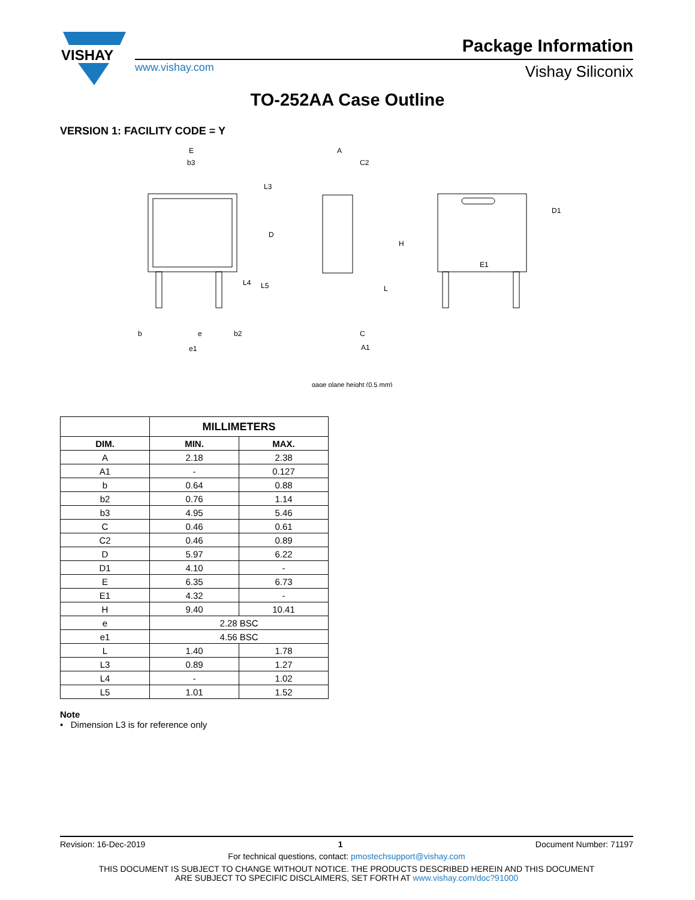VISHAY
Package Information
www.vishay.com Vishay Siliconix
TO-252AA Case Outline
VERSION 1: FACILITY CODE = Y
E
b3
L3
D
b
e
b2
e1
A
C2
H
L
C
A1
gage plane height (0.5 mm)
E1
D1
L4
L5
| | MILLIMETERS | |
| --- | --- | --- |
| DIM. | MIN. | MAX. |
| A | 2.18 | 2.38 |
| A1 | - | 0.127 |
| b | 0.64 | 0.88 |
| b2 | 0.76 | 1.14 |
| b3 | 4.95 | 5.46 |
| C | 0.46 | 0.61 |
| C2 | 0.46 | 0.89 |
| D | 5.97 | 6.22 |
| D1 | 4.10 | - |
| E | 6.35 | 6.73 |
| E1 | 4.32 | - |
| H | 9.40 | 10.41 |
| e | 2.28 BSC | |
| e1 | 4.56 BSC | |
| L | 1.40 | 1.78 |
| L3 | 0.89 | 1.27 |
| L4 | - | 1.02 |
| L5 | 1.01 | 1.52 |
Note
• Dimension L3 is for reference only
Revision: 16-Dec-2019 1 Document Number: 71197
For technical questions, contact: pmostechsupport@vishay.com
THIS DOCUMENT IS SUBJECT TO CHANGE WITHOUT NOTICE. THE PRODUCTS DESCRIBED HEREIN AND THIS DOCUMENT
ARE SUBJECT TO SPECIFIC DISCLAIMERS, SET FORTH AT www.vishay.com/doc?91000